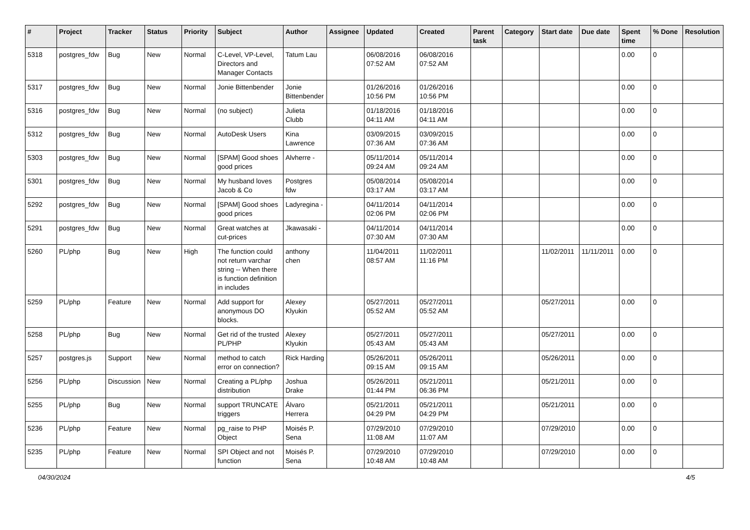| # | Project | Tracker | Status | Priority | Subject | Author | Assignee | Updated | Created | Parent task | Category | Start date | Due date | Spent time | % Done | Resolution |
| --- | --- | --- | --- | --- | --- | --- | --- | --- | --- | --- | --- | --- | --- | --- | --- | --- |
| 5318 | postgres_fdw | Bug | New | Normal | C-Level, VP-Level, Directors and Manager Contacts | Tatum Lau | | 06/08/2016 07:52 AM | 06/08/2016 07:52 AM | | | | | 0.00 | 0 | |
| 5317 | postgres_fdw | Bug | New | Normal | Jonie Bittenbender | Jonie Bittenbender | | 01/26/2016 10:56 PM | 01/26/2016 10:56 PM | | | | | 0.00 | 0 | |
| 5316 | postgres_fdw | Bug | New | Normal | (no subject) | Julieta Clubb | | 01/18/2016 04:11 AM | 01/18/2016 04:11 AM | | | | | 0.00 | 0 | |
| 5312 | postgres_fdw | Bug | New | Normal | AutoDesk Users | Kina Lawrence | | 03/09/2015 07:36 AM | 03/09/2015 07:36 AM | | | | | 0.00 | 0 | |
| 5303 | postgres_fdw | Bug | New | Normal | [SPAM] Good shoes good prices | Alvherre - | | 05/11/2014 09:24 AM | 05/11/2014 09:24 AM | | | | | 0.00 | 0 | |
| 5301 | postgres_fdw | Bug | New | Normal | My husband loves Jacob & Co | Postgres fdw | | 05/08/2014 03:17 AM | 05/08/2014 03:17 AM | | | | | 0.00 | 0 | |
| 5292 | postgres_fdw | Bug | New | Normal | [SPAM] Good shoes good prices | Ladyregina - | | 04/11/2014 02:06 PM | 04/11/2014 02:06 PM | | | | | 0.00 | 0 | |
| 5291 | postgres_fdw | Bug | New | Normal | Great watches at cut-prices | Jkawasaki - | | 04/11/2014 07:30 AM | 04/11/2014 07:30 AM | | | | | 0.00 | 0 | |
| 5260 | PL/php | Bug | New | High | The function could not return varchar string -- When there is function definition in includes | anthony chen | | 11/04/2011 08:57 AM | 11/02/2011 11:16 PM | | | 11/02/2011 | 11/11/2011 | 0.00 | 0 | |
| 5259 | PL/php | Feature | New | Normal | Add support for anonymous DO blocks. | Alexey Klyukin | | 05/27/2011 05:52 AM | 05/27/2011 05:52 AM | | | 05/27/2011 | | 0.00 | 0 | |
| 5258 | PL/php | Bug | New | Normal | Get rid of the trusted PL/PHP | Alexey Klyukin | | 05/27/2011 05:43 AM | 05/27/2011 05:43 AM | | | 05/27/2011 | | 0.00 | 0 | |
| 5257 | postgres.js | Support | New | Normal | method to catch error on connection? | Rick Harding | | 05/26/2011 09:15 AM | 05/26/2011 09:15 AM | | | 05/26/2011 | | 0.00 | 0 | |
| 5256 | PL/php | Discussion | New | Normal | Creating a PL/php distribution | Joshua Drake | | 05/26/2011 01:44 PM | 05/21/2011 06:36 PM | | | 05/21/2011 | | 0.00 | 0 | |
| 5255 | PL/php | Bug | New | Normal | support TRUNCATE triggers | Álvaro Herrera | | 05/21/2011 04:29 PM | 05/21/2011 04:29 PM | | | 05/21/2011 | | 0.00 | 0 | |
| 5236 | PL/php | Feature | New | Normal | pg_raise to PHP Object | Moisés P. Sena | | 07/29/2010 11:08 AM | 07/29/2010 11:07 AM | | | 07/29/2010 | | 0.00 | 0 | |
| 5235 | PL/php | Feature | New | Normal | SPI Object and not function | Moisés P. Sena | | 07/29/2010 10:48 AM | 07/29/2010 10:48 AM | | | 07/29/2010 | | 0.00 | 0 | |
04/30/2024 4/5